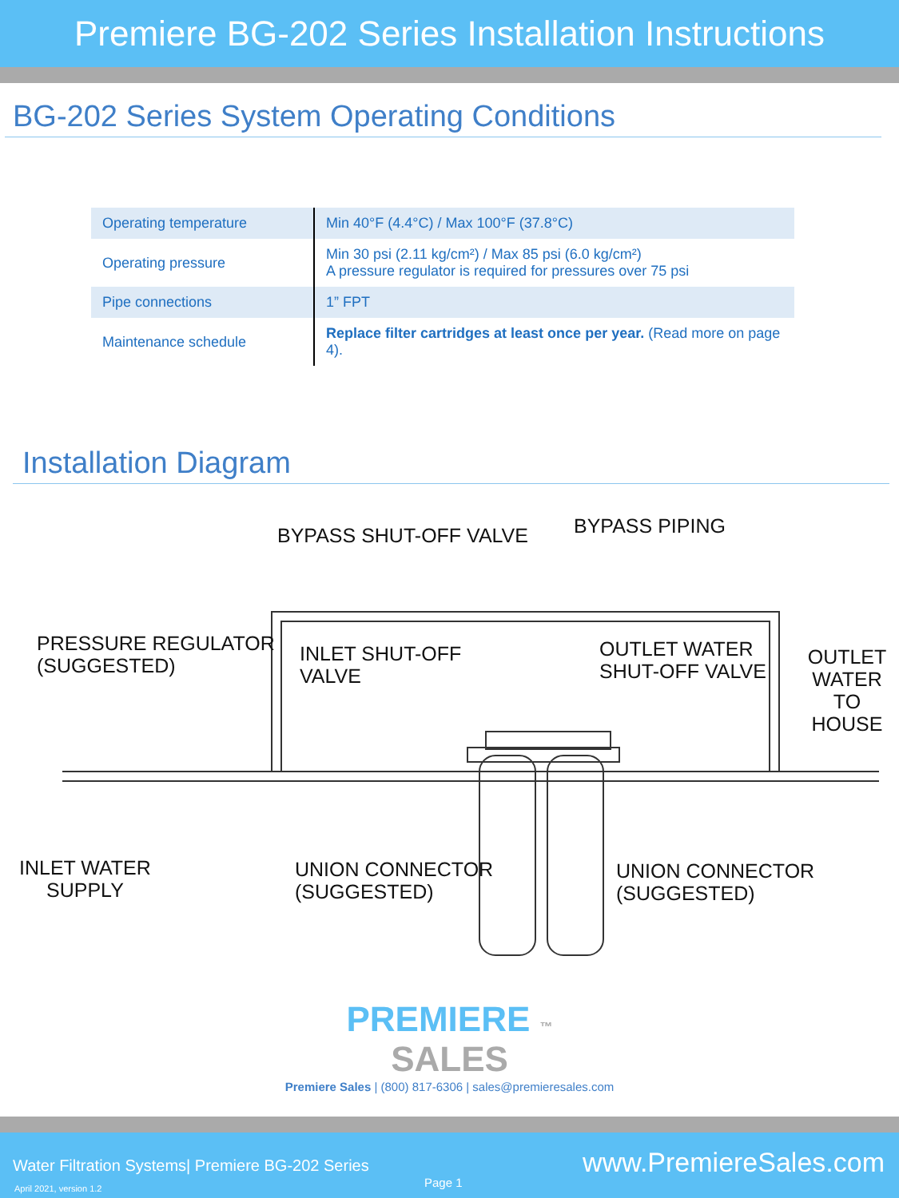Premiere BG-202 Series Installation Instructions
BG-202 Series System Operating Conditions
| Operating temperature | Min 40°F (4.4°C) / Max 100°F (37.8°C) |
| Operating pressure | Min 30 psi (2.11 kg/cm²) / Max 85 psi (6.0 kg/cm²) A pressure regulator is required for pressures over 75 psi |
| Pipe connections | 1” FPT |
| Maintenance schedule | Replace filter cartridges at least once per year. (Read more on page 4). |
Installation Diagram
BYPASS SHUT-OFF VALVE BYPASS PIPING
PRESSURE REGULATOR
(SUGGESTED)
INLET SHUT-OFF
VALVE
OUTLET WATER
SHUT-OFF VALVE
OUTLET
WATER
TO HOUSE
INLET WATER
SUPPLY
UNION CONNECTOR
(SUGGESTED)
UNION CONNECTOR
(SUGGESTED)
PREMIERE ™
SALES
Premiere Sales | (800) 817-6306 | sales@premieresales.com
Water Filtration Systems| Premiere BG-202 Series
April 2021, version 1.2 Page 1
www.PremiereSales.com